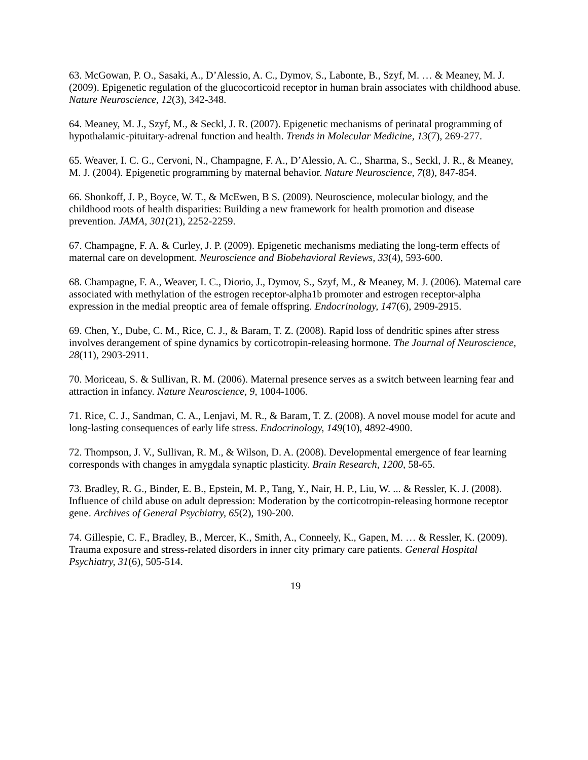63. McGowan, P. O., Sasaki, A., D’Alessio, A. C., Dymov, S., Labonte, B., Szyf, M. … & Meaney, M. J. (2009). Epigenetic regulation of the glucocorticoid receptor in human brain associates with childhood abuse. Nature Neuroscience, 12(3), 342-348.
64. Meaney, M. J., Szyf, M., & Seckl, J. R. (2007). Epigenetic mechanisms of perinatal programming of hypothalamic-pituitary-adrenal function and health. Trends in Molecular Medicine, 13(7), 269-277.
65. Weaver, I. C. G., Cervoni, N., Champagne, F. A., D’Alessio, A. C., Sharma, S., Seckl, J. R., & Meaney, M. J. (2004). Epigenetic programming by maternal behavior. Nature Neuroscience, 7(8), 847-854.
66. Shonkoff, J. P., Boyce, W. T., & McEwen, B S. (2009). Neuroscience, molecular biology, and the childhood roots of health disparities: Building a new framework for health promotion and disease prevention. JAMA, 301(21), 2252-2259.
67. Champagne, F. A. & Curley, J. P. (2009). Epigenetic mechanisms mediating the long-term effects of maternal care on development. Neuroscience and Biobehavioral Reviews, 33(4), 593-600.
68. Champagne, F. A., Weaver, I. C., Diorio, J., Dymov, S., Szyf, M., & Meaney, M. J. (2006). Maternal care associated with methylation of the estrogen receptor-alpha1b promoter and estrogen receptor-alpha expression in the medial preoptic area of female offspring. Endocrinology, 147(6), 2909-2915.
69. Chen, Y., Dube, C. M., Rice, C. J., & Baram, T. Z. (2008). Rapid loss of dendritic spines after stress involves derangement of spine dynamics by corticotropin-releasing hormone. The Journal of Neuroscience, 28(11), 2903-2911.
70. Moriceau, S. & Sullivan, R. M. (2006). Maternal presence serves as a switch between learning fear and attraction in infancy. Nature Neuroscience, 9, 1004-1006.
71. Rice, C. J., Sandman, C. A., Lenjavi, M. R., & Baram, T. Z. (2008). A novel mouse model for acute and long-lasting consequences of early life stress. Endocrinology, 149(10), 4892-4900.
72. Thompson, J. V., Sullivan, R. M., & Wilson, D. A. (2008). Developmental emergence of fear learning corresponds with changes in amygdala synaptic plasticity. Brain Research, 1200, 58-65.
73. Bradley, R. G., Binder, E. B., Epstein, M. P., Tang, Y., Nair, H. P., Liu, W. ... & Ressler, K. J. (2008). Influence of child abuse on adult depression: Moderation by the corticotropin-releasing hormone receptor gene. Archives of General Psychiatry, 65(2), 190-200.
74. Gillespie, C. F., Bradley, B., Mercer, K., Smith, A., Conneely, K., Gapen, M. … & Ressler, K. (2009). Trauma exposure and stress-related disorders in inner city primary care patients. General Hospital Psychiatry, 31(6), 505-514.
19